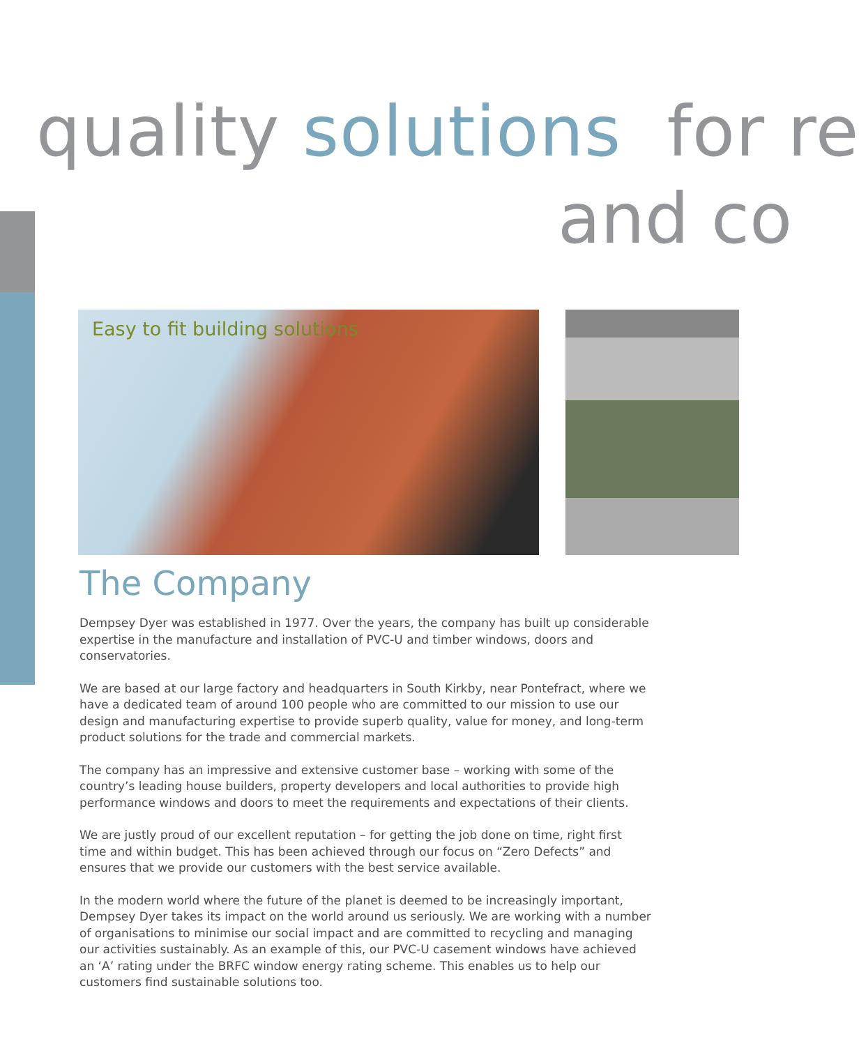quality solutions for re
and co
Easy to fit building solutions
The Company
Dempsey Dyer was established in 1977. Over the years, the company has built up considerable expertise in the manufacture and installation of PVC-U and timber windows, doors and conservatories.
We are based at our large factory and headquarters in South Kirkby, near Pontefract, where we have a dedicated team of around 100 people who are committed to our mission to use our design and manufacturing expertise to provide superb quality, value for money, and long-term product solutions for the trade and commercial markets.
The company has an impressive and extensive customer base – working with some of the country’s leading house builders, property developers and local authorities to provide high performance windows and doors to meet the requirements and expectations of their clients.
We are justly proud of our excellent reputation – for getting the job done on time, right first time and within budget. This has been achieved through our focus on “Zero Defects” and ensures that we provide our customers with the best service available.
In the modern world where the future of the planet is deemed to be increasingly important, Dempsey Dyer takes its impact on the world around us seriously. We are working with a number of organisations to minimise our social impact and are committed to recycling and managing our activities sustainably. As an example of this, our PVC-U casement windows have achieved an ‘A’ rating under the BRFC window energy rating scheme. This enables us to help our customers find sustainable solutions too.